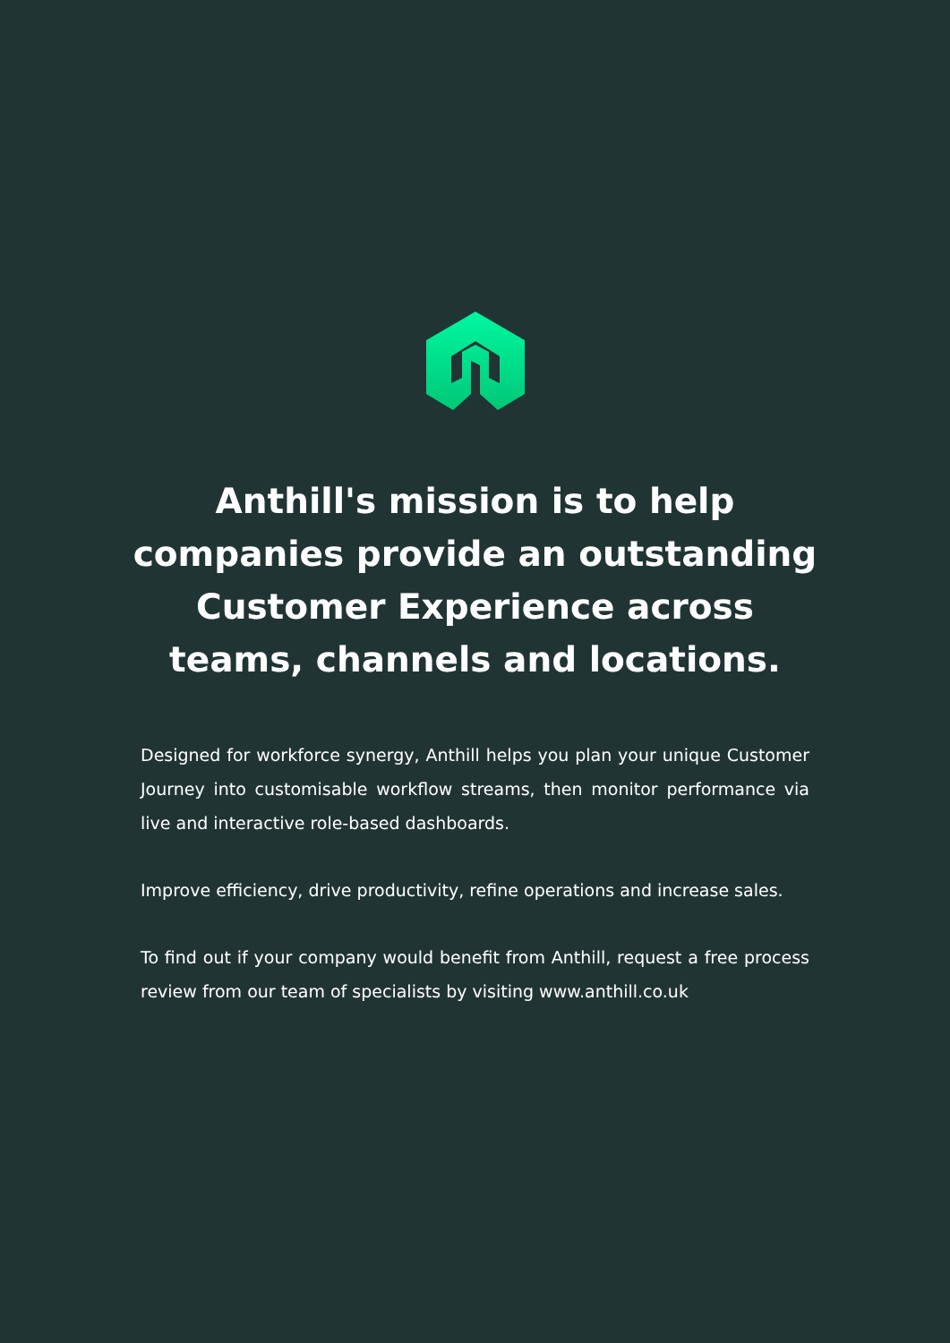Anthill's mission is to help companies provide an outstanding Customer Experience across teams, channels and locations.
Designed for workforce synergy, Anthill helps you plan your unique Customer Journey into customisable workflow streams, then monitor performance via live and interactive role-based dashboards.
Improve efficiency, drive productivity, refine operations and increase sales.
To find out if your company would benefit from Anthill, request a free process review from our team of specialists by visiting www.anthill.co.uk